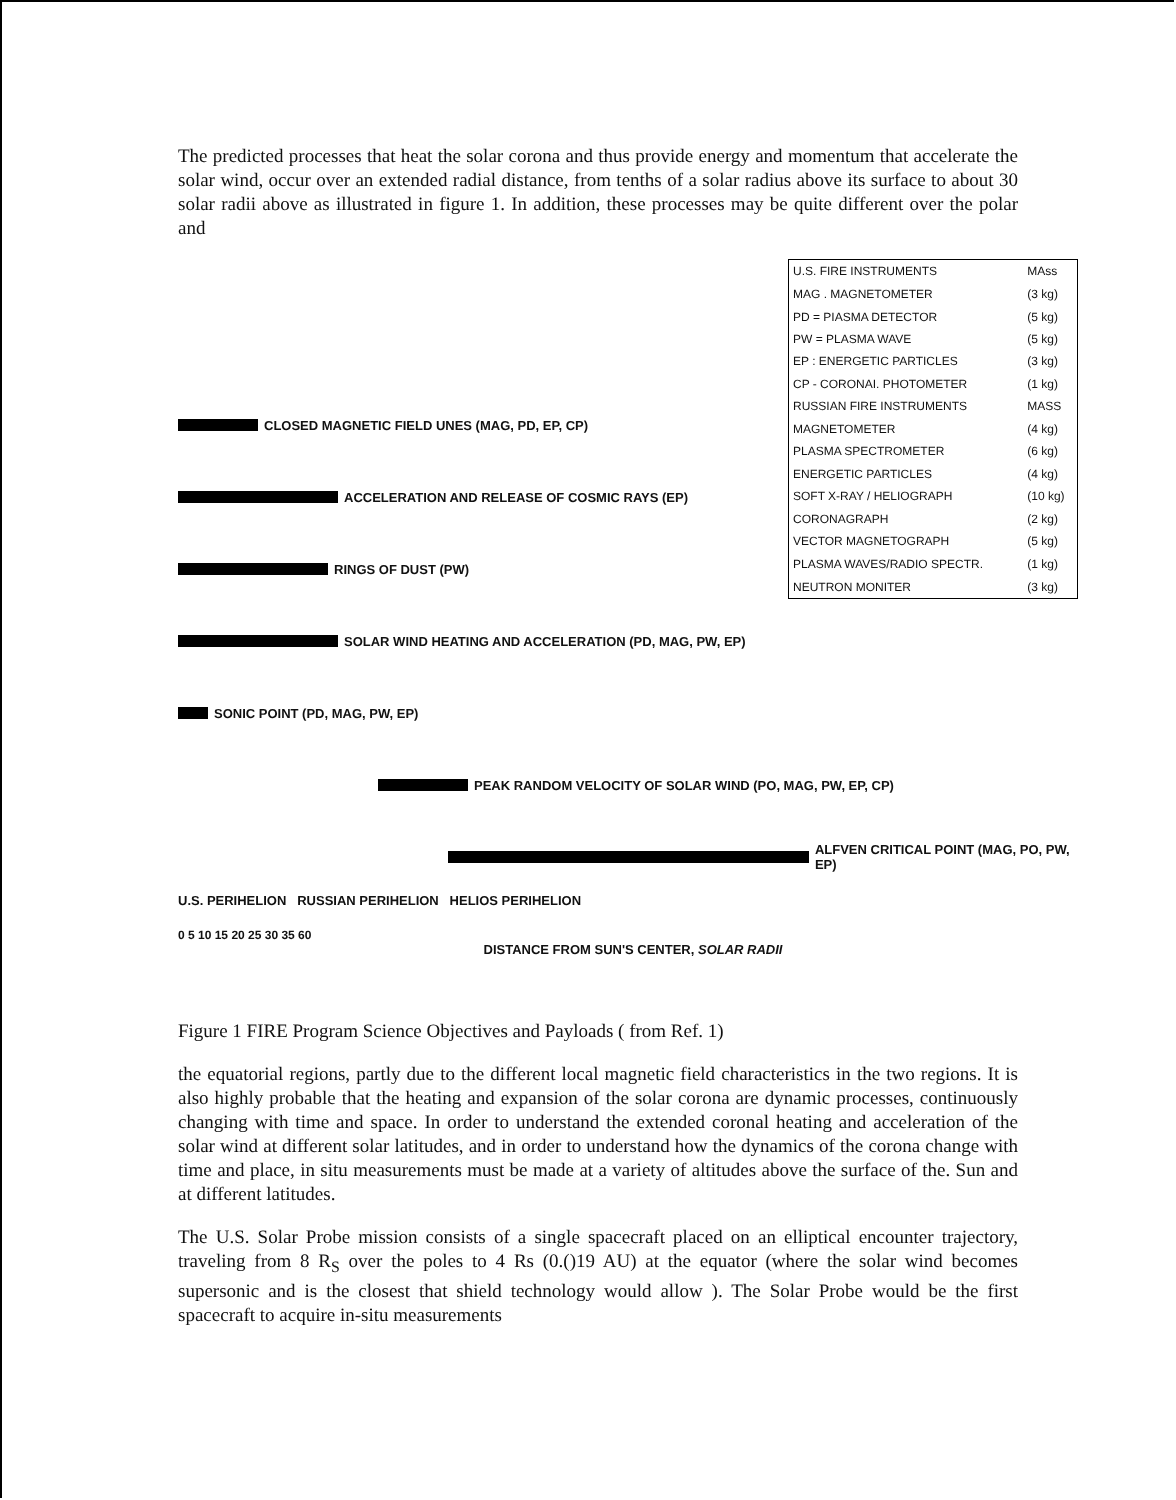The predicted processes that heat the solar corona and thus provide energy and momentum that accelerate the solar wind, occur over an extended radial distance, from tenths of a solar radius above its surface to about 30 solar radii above as illustrated in figure 1. In addition, these processes may be quite different over the polar and
CLOSED MAGNETIC FIELD UNES (MAG, PD, EP, CP)
ACCELERATION AND RELEASE OF COSMIC RAYS (EP)
RINGS OF DUST (PW)
SOLAR WIND HEATING AND ACCELERATION (PD, MAG, PW, EP)
SONIC POINT (PD, MAG, PW, EP)
PEAK RANDOM VELOCITY OF SOLAR WIND (PO, MAG, PW, EP, CP)
ALFVEN CRITICAL POINT (MAG, PO, PW, EP)
U.S. PERIHELION RUSSIAN PERIHELION HELIOS PERIHELION
0 5 10 15 20 25 30 35 60
DISTANCE FROM SUN'S CENTER, SOLAR RADII
| U.S. FIRE INSTRUMENTS | MAss |
| MAG . MAGNETOMETER | (3 kg) |
| PD = PIASMA DETECTOR | (5 kg) |
| PW = PLASMA WAVE | (5 kg) |
| EP : ENERGETIC PARTICLES | (3 kg) |
| CP - CORONAI. PHOTOMETER | (1 kg) |
| RUSSIAN FIRE INSTRUMENTS | MASS |
| MAGNETOMETER | (4 kg) |
| PLASMA SPECTROMETER | (6 kg) |
| ENERGETIC PARTICLES | (4 kg) |
| SOFT X-RAY / HELIOGRAPH | (10 kg) |
| CORONAGRAPH | (2 kg) |
| VECTOR MAGNETOGRAPH | (5 kg) |
| PLASMA WAVES/RADIO SPECTR. | (1 kg) |
| NEUTRON MONITER | (3 kg) |
Figure 1 FIRE Program Science Objectives and Payloads ( from Ref. 1)
the equatorial regions, partly due to the different local magnetic field characteristics in the two regions. It is also highly probable that the heating and expansion of the solar corona are dynamic processes, continuously changing with time and space. In order to understand the extended coronal heating and acceleration of the solar wind at different solar latitudes, and in order to understand how the dynamics of the corona change with time and place, in situ measurements must be made at a variety of altitudes above the surface of the. Sun and at different latitudes.
The U.S. Solar Probe mission consists of a single spacecraft placed on an elliptical encounter trajectory, traveling from 8 R<sub>S</sub> over the poles to 4 Rs (0.()19 AU) at the equator (where the solar wind becomes supersonic and is the closest that shield technology would allow ). The Solar Probe would be the first spacecraft to acquire in-situ measurements